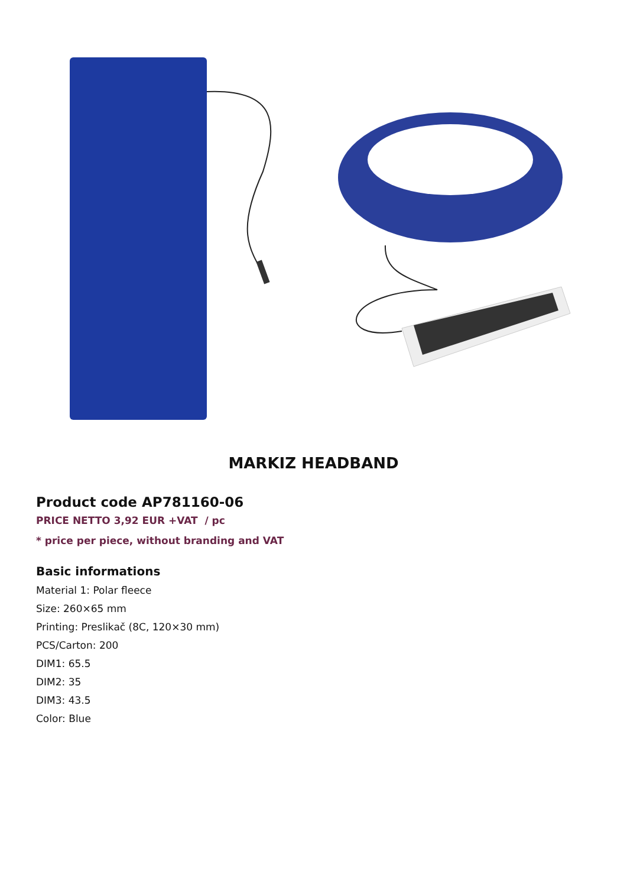MARKIZ HEADBAND
Product code AP781160-06
PRICE NETTO 3,92 EUR +VAT / pc
* price per piece, without branding and VAT
Basic informations
Material 1: Polar fleece
Size: 260×65 mm
Printing: Preslikač (8C, 120×30 mm)
PCS/Carton: 200
DIM1: 65.5
DIM2: 35
DIM3: 43.5
Color: Blue